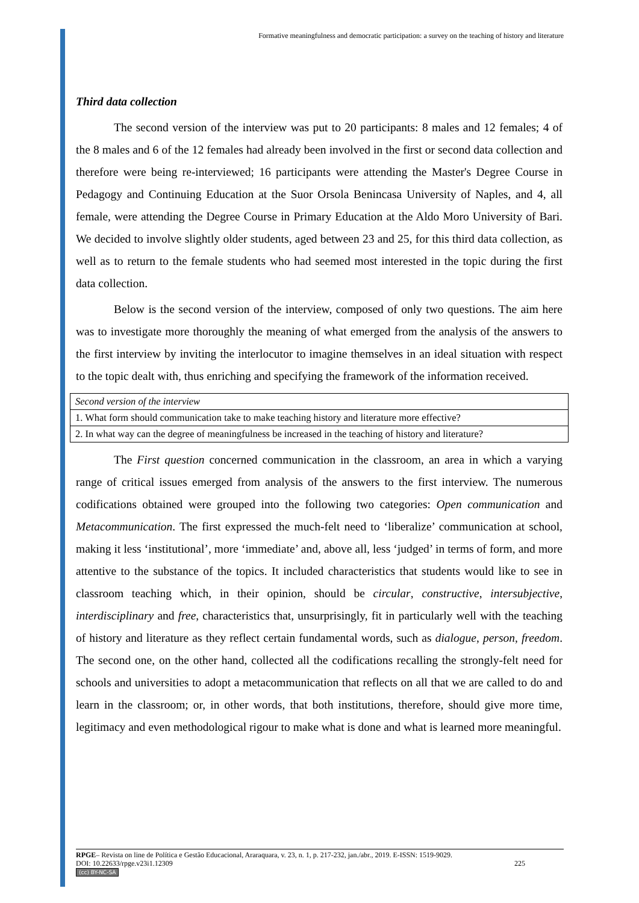Formative meaningfulness and democratic participation: a survey on the teaching of history and literature
Third data collection
The second version of the interview was put to 20 participants: 8 males and 12 females; 4 of the 8 males and 6 of the 12 females had already been involved in the first or second data collection and therefore were being re-interviewed; 16 participants were attending the Master's Degree Course in Pedagogy and Continuing Education at the Suor Orsola Benincasa University of Naples, and 4, all female, were attending the Degree Course in Primary Education at the Aldo Moro University of Bari. We decided to involve slightly older students, aged between 23 and 25, for this third data collection, as well as to return to the female students who had seemed most interested in the topic during the first data collection.
Below is the second version of the interview, composed of only two questions. The aim here was to investigate more thoroughly the meaning of what emerged from the analysis of the answers to the first interview by inviting the interlocutor to imagine themselves in an ideal situation with respect to the topic dealt with, thus enriching and specifying the framework of the information received.
| Second version of the interview |
| 1. What form should communication take to make teaching history and literature more effective? |
| 2. In what way can the degree of meaningfulness be increased in the teaching of history and literature? |
The First question concerned communication in the classroom, an area in which a varying range of critical issues emerged from analysis of the answers to the first interview. The numerous codifications obtained were grouped into the following two categories: Open communication and Metacommunication. The first expressed the much-felt need to ‘liberalize’ communication at school, making it less ‘institutional’, more ‘immediate’ and, above all, less ‘judged’ in terms of form, and more attentive to the substance of the topics. It included characteristics that students would like to see in classroom teaching which, in their opinion, should be circular, constructive, intersubjective, interdisciplinary and free, characteristics that, unsurprisingly, fit in particularly well with the teaching of history and literature as they reflect certain fundamental words, such as dialogue, person, freedom. The second one, on the other hand, collected all the codifications recalling the strongly-felt need for schools and universities to adopt a metacommunication that reflects on all that we are called to do and learn in the classroom; or, in other words, that both institutions, therefore, should give more time, legitimacy and even methodological rigour to make what is done and what is learned more meaningful.
RPGE– Revista on line de Política e Gestão Educacional, Araraquara, v. 23, n. 1, p. 217-232, jan./abr., 2019. E-ISSN: 1519-9029.
DOI: 10.22633/rpge.v23i1.12309 225
(cc) BY-NC-SA